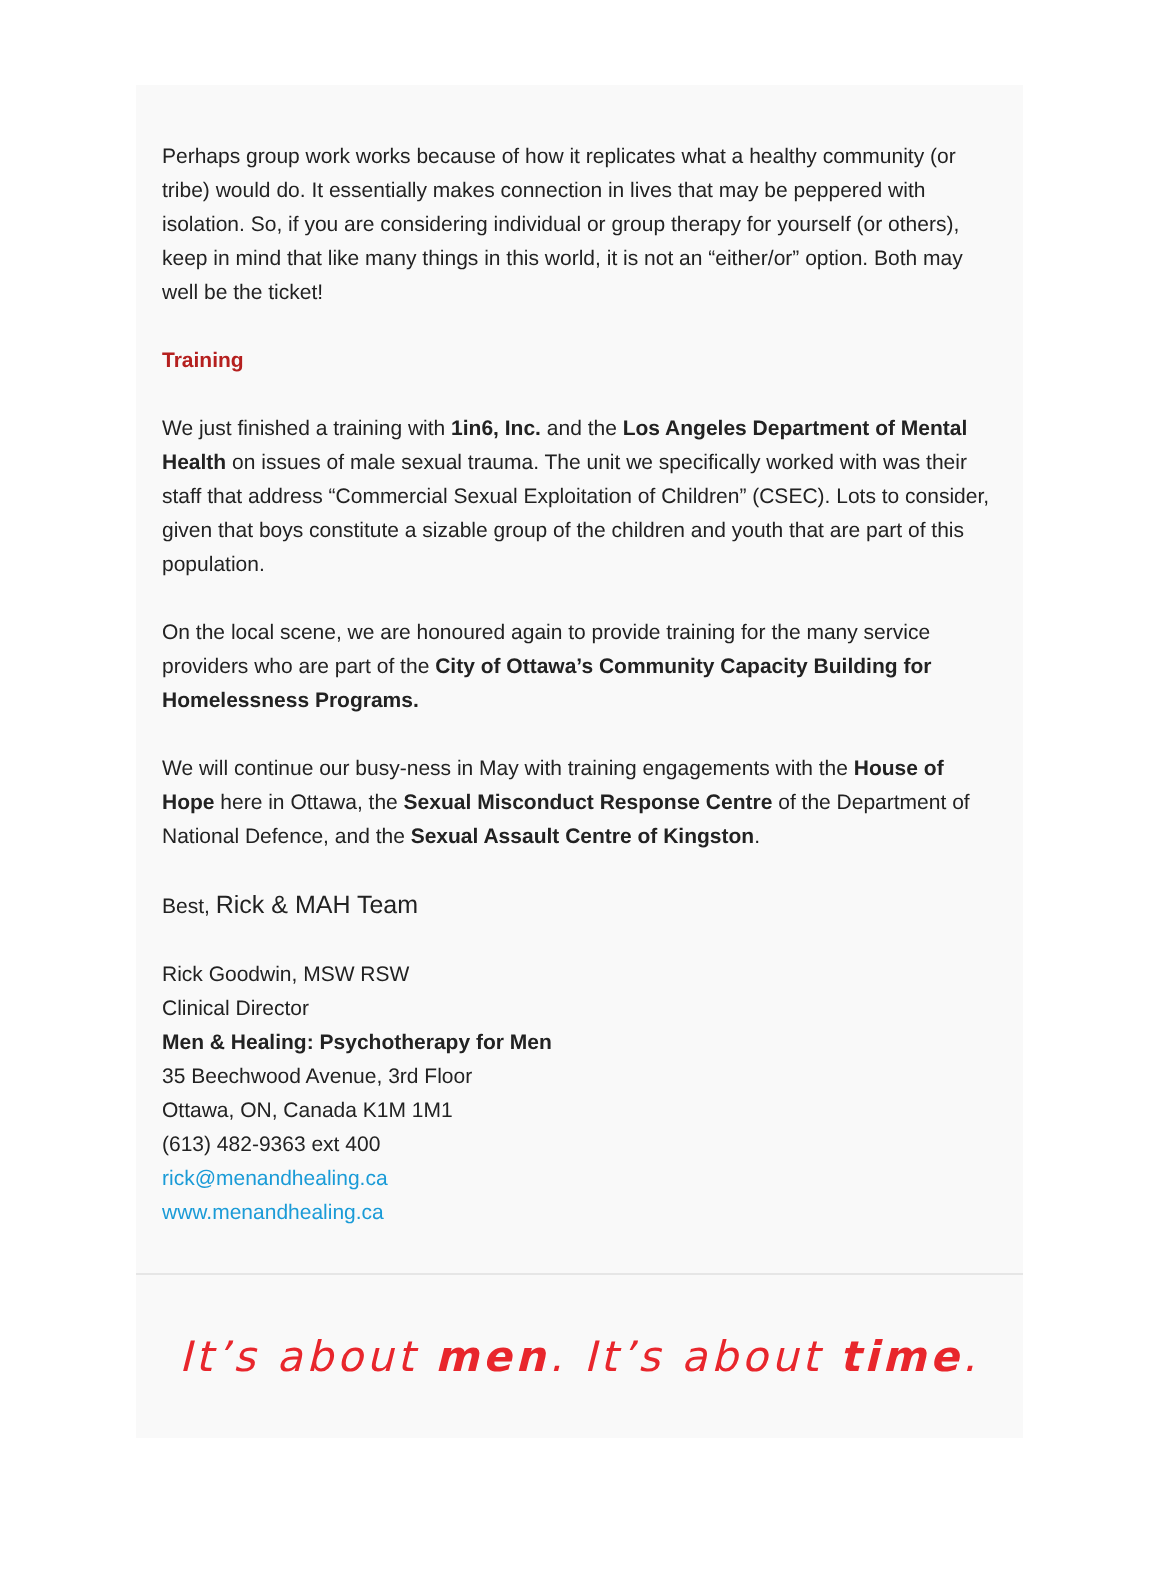Perhaps group work works because of how it replicates what a healthy community (or tribe) would do. It essentially makes connection in lives that may be peppered with isolation. So, if you are considering individual or group therapy for yourself (or others), keep in mind that like many things in this world, it is not an “either/or” option. Both may well be the ticket!
Training
We just finished a training with 1in6, Inc. and the Los Angeles Department of Mental Health on issues of male sexual trauma. The unit we specifically worked with was their staff that address “Commercial Sexual Exploitation of Children” (CSEC). Lots to consider, given that boys constitute a sizable group of the children and youth that are part of this population.
On the local scene, we are honoured again to provide training for the many service providers who are part of the City of Ottawa’s Community Capacity Building for Homelessness Programs.
We will continue our busy-ness in May with training engagements with the House of Hope here in Ottawa, the Sexual Misconduct Response Centre of the Department of National Defence, and the Sexual Assault Centre of Kingston.
Best, Rick & MAH Team
Rick Goodwin, MSW RSW
Clinical Director
Men & Healing: Psychotherapy for Men
35 Beechwood Avenue, 3rd Floor
Ottawa, ON, Canada K1M 1M1
(613) 482-9363 ext 400
rick@menandhealing.ca
www.menandhealing.ca
It’s about men. It’s about time.